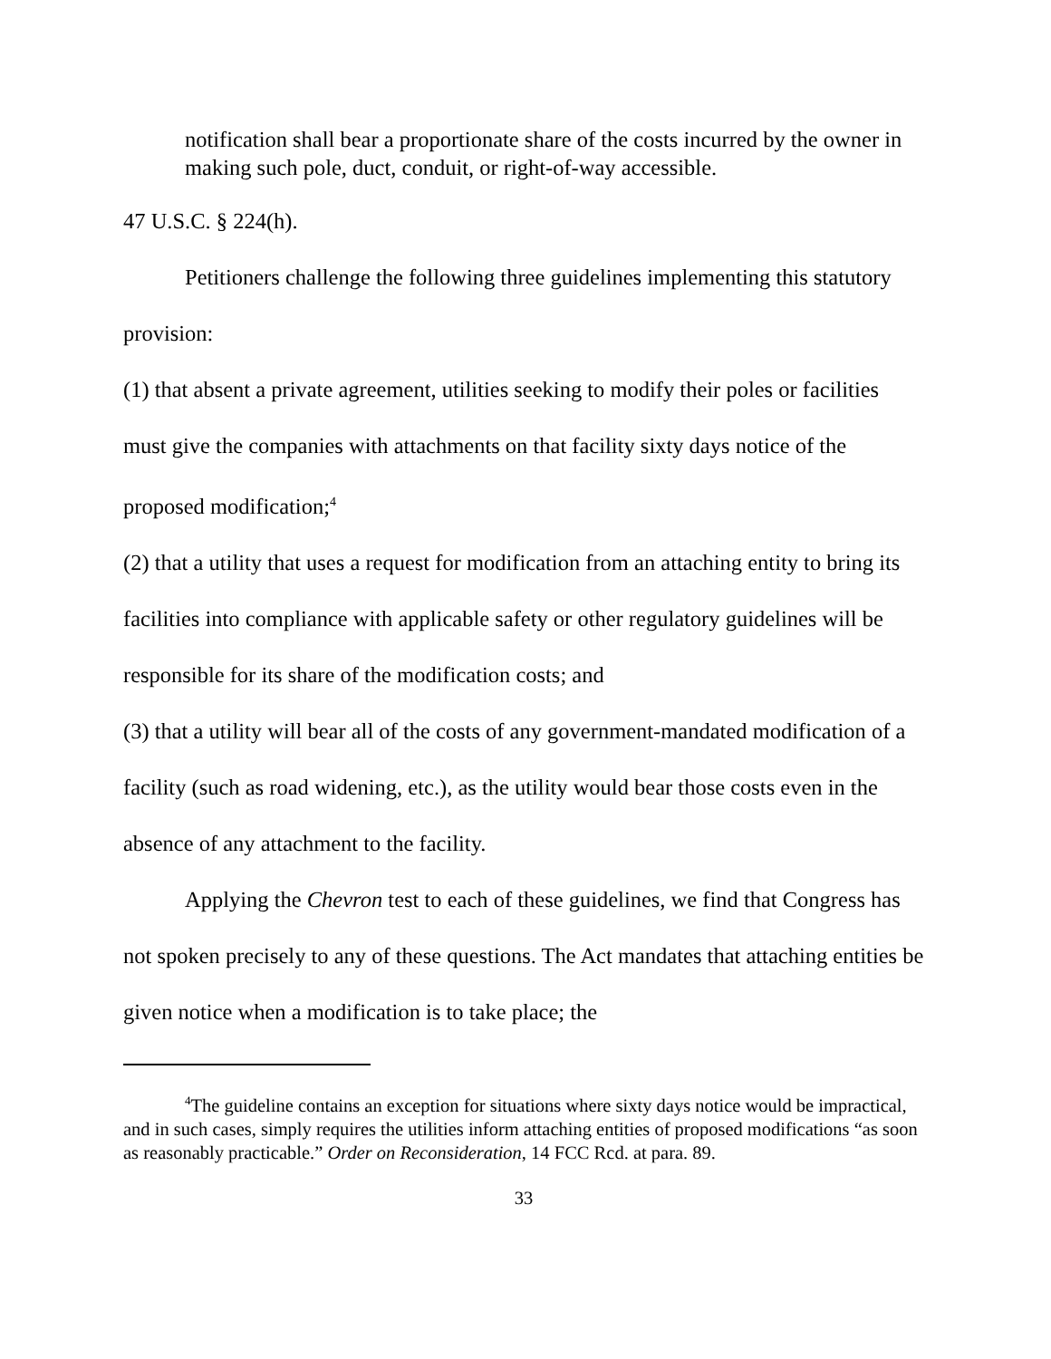notification shall bear a proportionate share of the costs incurred by the owner in making such pole, duct, conduit, or right-of-way accessible.
47 U.S.C. § 224(h).
Petitioners challenge the following three guidelines implementing this statutory provision:
(1) that absent a private agreement, utilities seeking to modify their poles or facilities must give the companies with attachments on that facility sixty days notice of the proposed modification;<sup>4</sup>
(2) that a utility that uses a request for modification from an attaching entity to bring its facilities into compliance with applicable safety or other regulatory guidelines will be responsible for its share of the modification costs; and
(3) that a utility will bear all of the costs of any government-mandated modification of a facility (such as road widening, etc.), as the utility would bear those costs even in the absence of any attachment to the facility.
Applying the Chevron test to each of these guidelines, we find that Congress has not spoken precisely to any of these questions. The Act mandates that attaching entities be given notice when a modification is to take place; the
<sup>4</sup> The guideline contains an exception for situations where sixty days notice would be impractical, and in such cases, simply requires the utilities inform attaching entities of proposed modifications “as soon as reasonably practicable.” Order on Reconsideration, 14 FCC Rcd. at para. 89.
33